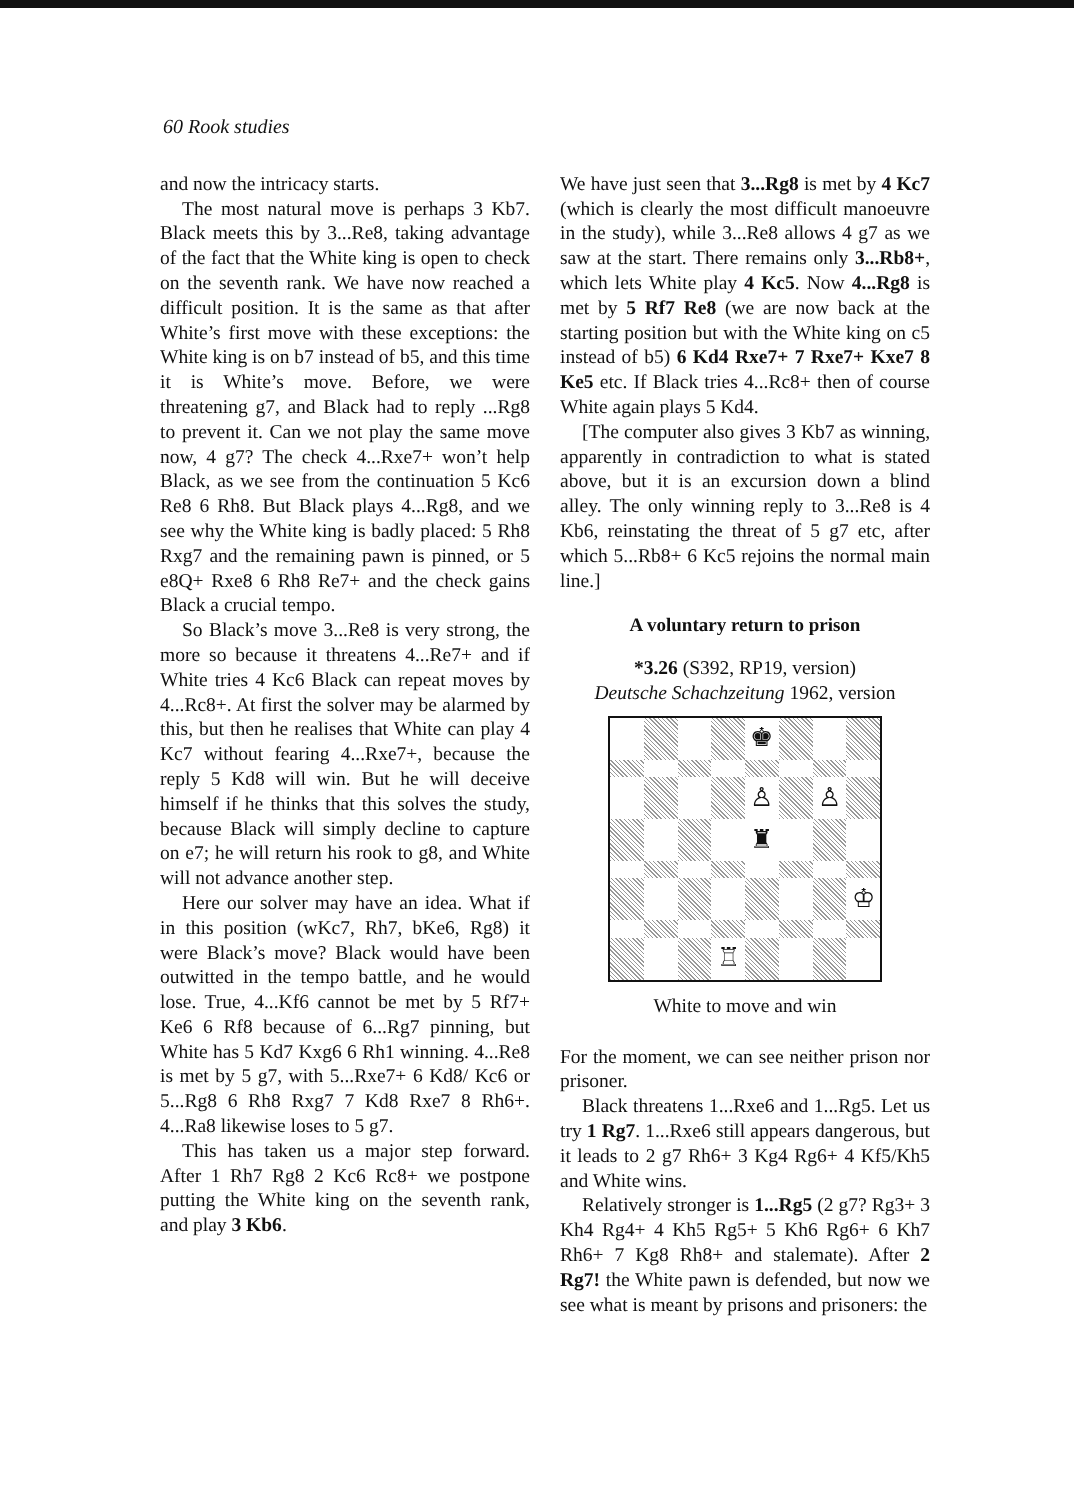60 Rook studies
and now the intricacy starts.
The most natural move is perhaps 3 Kb7. Black meets this by 3...Re8, taking advantage of the fact that the White king is open to check on the seventh rank. We have now reached a difficult position. It is the same as that after White’s first move with these exceptions: the White king is on b7 instead of b5, and this time it is White’s move. Before, we were threatening g7, and Black had to reply ...Rg8 to prevent it. Can we not play the same move now, 4 g7? The check 4...Rxe7+ won’t help Black, as we see from the continuation 5 Kc6 Re8 6 Rh8. But Black plays 4...Rg8, and we see why the White king is badly placed: 5 Rh8 Rxg7 and the remaining pawn is pinned, or 5 e8Q+ Rxe8 6 Rh8 Re7+ and the check gains Black a crucial tempo.
So Black’s move 3...Re8 is very strong, the more so because it threatens 4...Re7+ and if White tries 4 Kc6 Black can repeat moves by 4...Rc8+. At first the solver may be alarmed by this, but then he realises that White can play 4 Kc7 without fearing 4...Rxe7+, because the reply 5 Kd8 will win. But he will deceive himself if he thinks that this solves the study, because Black will simply decline to capture on e7; he will return his rook to g8, and White will not advance another step.
Here our solver may have an idea. What if in this position (wKc7, Rh7, bKe6, Rg8) it were Black’s move? Black would have been outwitted in the tempo battle, and he would lose. True, 4...Kf6 cannot be met by 5 Rf7+ Ke6 6 Rf8 because of 6...Rg7 pinning, but White has 5 Kd7 Kxg6 6 Rh1 winning. 4...Re8 is met by 5 g7, with 5...Rxe7+ 6 Kd8/ Kc6 or 5...Rg8 6 Rh8 Rxg7 7 Kd8 Rxe7 8 Rh6+. 4...Ra8 likewise loses to 5 g7.
This has taken us a major step forward. After 1 Rh7 Rg8 2 Kc6 Rc8+ we postpone putting the White king on the seventh rank, and play 3 Kb6.
We have just seen that 3...Rg8 is met by 4 Kc7 (which is clearly the most difficult manoeuvre in the study), while 3...Re8 allows 4 g7 as we saw at the start. There remains only 3...Rb8+, which lets White play 4 Kc5. Now 4...Rg8 is met by 5 Rf7 Re8 (we are now back at the starting position but with the White king on c5 instead of b5) 6 Kd4 Rxe7+ 7 Rxe7+ Kxe7 8 Ke5 etc. If Black tries 4...Rc8+ then of course White again plays 5 Kd4.
[The computer also gives 3 Kb7 as winning, apparently in contradiction to what is stated above, but it is an excursion down a blind alley. The only winning reply to 3...Re8 is 4 Kb6, reinstating the threat of 5 g7 etc, after which 5...Rb8+ 6 Kc5 rejoins the normal main line.]
A voluntary return to prison
*3.26 (S392, RP19, version)
Deutsche Schachzeitung 1962, version
♚
♙
♙
♜
♔
♖
White to move and win
For the moment, we can see neither prison nor prisoner.
Black threatens 1...Rxe6 and 1...Rg5. Let us try 1 Rg7. 1...Rxe6 still appears dangerous, but it leads to 2 g7 Rh6+ 3 Kg4 Rg6+ 4 Kf5/Kh5 and White wins.
Relatively stronger is 1...Rg5 (2 g7? Rg3+ 3 Kh4 Rg4+ 4 Kh5 Rg5+ 5 Kh6 Rg6+ 6 Kh7 Rh6+ 7 Kg8 Rh8+ and stalemate). After 2 Rg7! the White pawn is defended, but now we see what is meant by prisons and prisoners: the